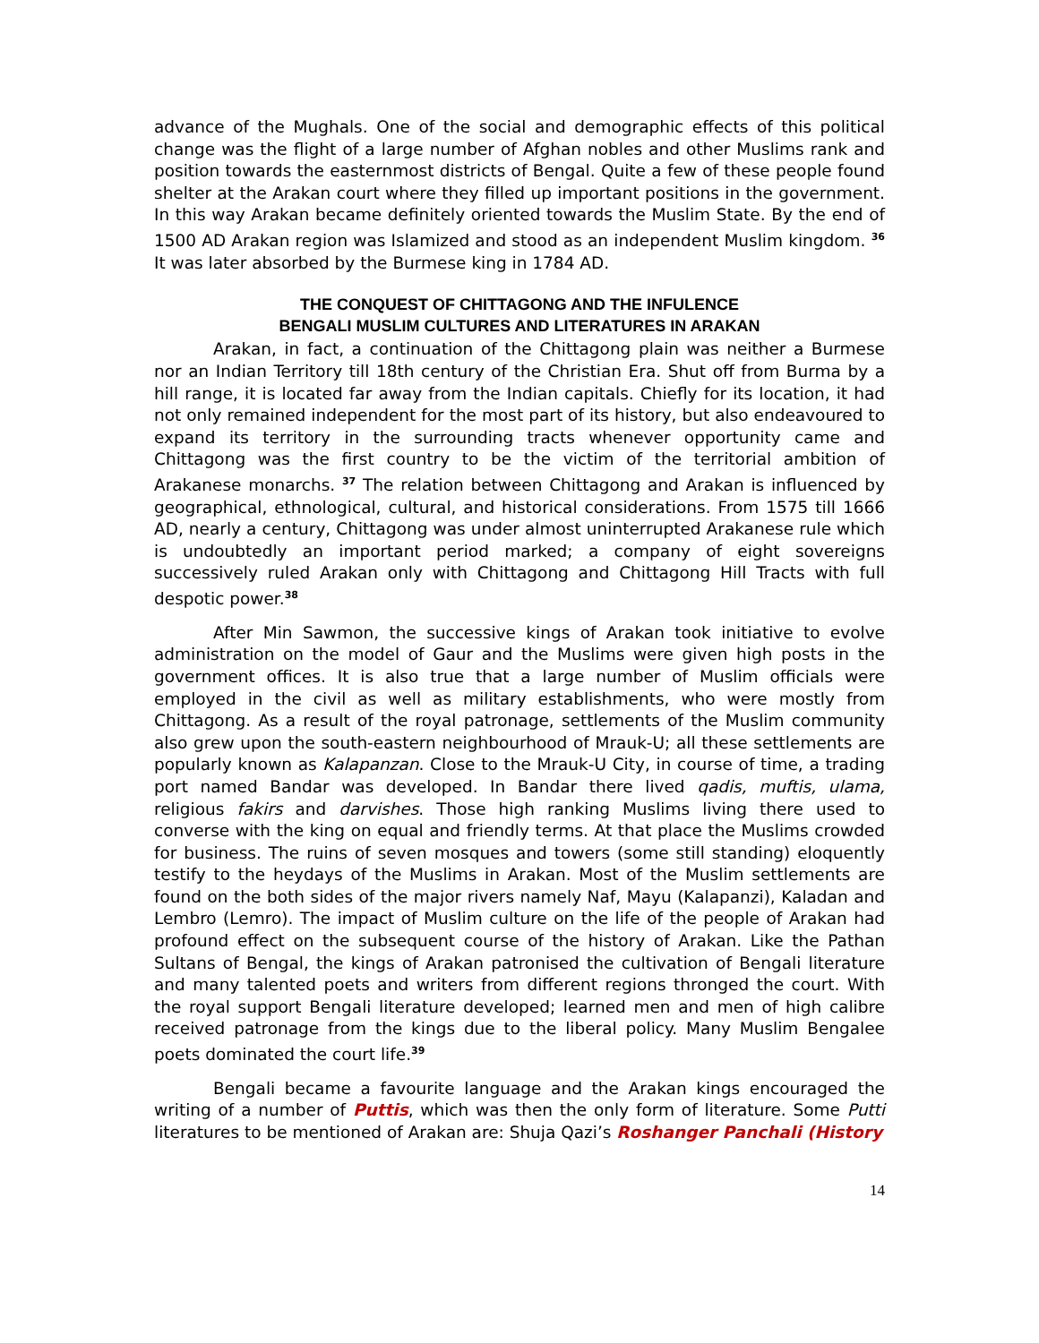advance of the Mughals. One of the social and demographic effects of this political change was the flight of a large number of Afghan nobles and other Muslims rank and position towards the easternmost districts of Bengal. Quite a few of these people found shelter at the Arakan court where they filled up important positions in the government. In this way Arakan became definitely oriented towards the Muslim State. By the end of 1500 AD Arakan region was Islamized and stood as an independent Muslim kingdom. <sup>36</sup> It was later absorbed by the Burmese king in 1784 AD.
THE CONQUEST OF CHITTAGONG AND THE INFULENCE
BENGALI MUSLIM CULTURES AND LITERATURES IN ARAKAN
Arakan, in fact, a continuation of the Chittagong plain was neither a Burmese nor an Indian Territory till 18th century of the Christian Era. Shut off from Burma by a hill range, it is located far away from the Indian capitals. Chiefly for its location, it had not only remained independent for the most part of its history, but also endeavoured to expand its territory in the surrounding tracts whenever opportunity came and Chittagong was the first country to be the victim of the territorial ambition of Arakanese monarchs. <sup>37</sup> The relation between Chittagong and Arakan is influenced by geographical, ethnological, cultural, and historical considerations. From 1575 till 1666 AD, nearly a century, Chittagong was under almost uninterrupted Arakanese rule which is undoubtedly an important period marked; a company of eight sovereigns successively ruled Arakan only with Chittagong and Chittagong Hill Tracts with full despotic power.<sup>38</sup>
After Min Sawmon, the successive kings of Arakan took initiative to evolve administration on the model of Gaur and the Muslims were given high posts in the government offices. It is also true that a large number of Muslim officials were employed in the civil as well as military establishments, who were mostly from Chittagong. As a result of the royal patronage, settlements of the Muslim community also grew upon the south-eastern neighbourhood of Mrauk-U; all these settlements are popularly known as Kalapanzan. Close to the Mrauk-U City, in course of time, a trading port named Bandar was developed. In Bandar there lived qadis, muftis, ulama, religious fakirs and darvishes. Those high ranking Muslims living there used to converse with the king on equal and friendly terms. At that place the Muslims crowded for business. The ruins of seven mosques and towers (some still standing) eloquently testify to the heydays of the Muslims in Arakan. Most of the Muslim settlements are found on the both sides of the major rivers namely Naf, Mayu (Kalapanzi), Kaladan and Lembro (Lemro). The impact of Muslim culture on the life of the people of Arakan had profound effect on the subsequent course of the history of Arakan. Like the Pathan Sultans of Bengal, the kings of Arakan patronised the cultivation of Bengali literature and many talented poets and writers from different regions thronged the court. With the royal support Bengali literature developed; learned men and men of high calibre received patronage from the kings due to the liberal policy. Many Muslim Bengalee poets dominated the court life.<sup>39</sup>
Bengali became a favourite language and the Arakan kings encouraged the writing of a number of Puttis, which was then the only form of literature. Some Putti literatures to be mentioned of Arakan are: Shuja Qazi’s Roshanger Panchali (History
14